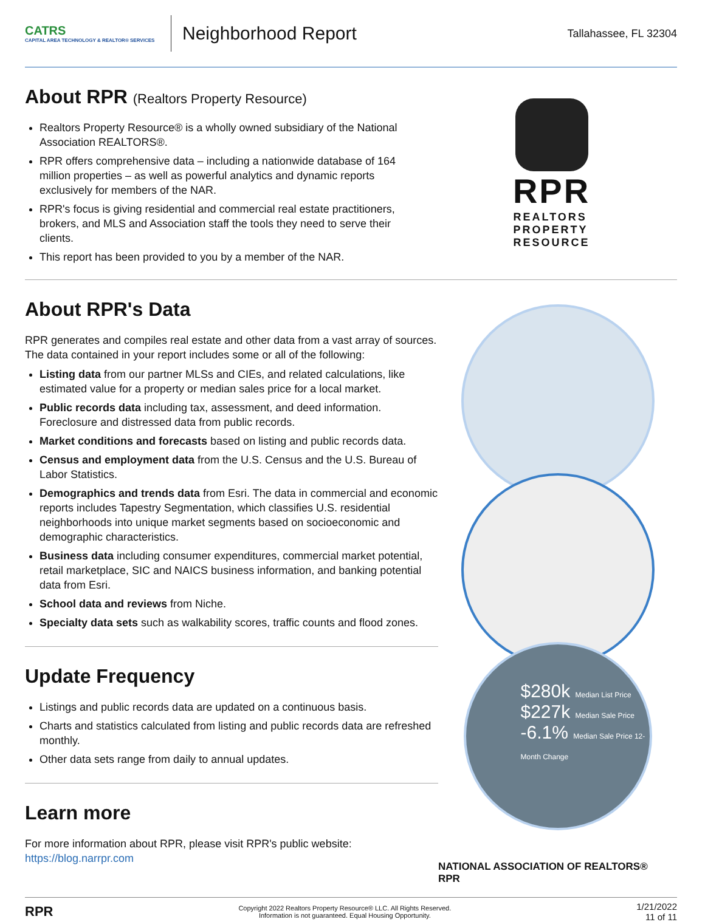CATRS
CAPITAL AREA TECHNOLOGY & REALTOR® SERVICES
Neighborhood Report
Tallahassee, FL 32304
About RPR (Realtors Property Resource)
Realtors Property Resource® is a wholly owned subsidiary of the National Association REALTORS®.
RPR offers comprehensive data – including a nationwide database of 164 million properties – as well as powerful analytics and dynamic reports exclusively for members of the NAR.
RPR's focus is giving residential and commercial real estate practitioners, brokers, and MLS and Association staff the tools they need to serve their clients.
This report has been provided to you by a member of the NAR.
RPR
REALTORS
PROPERTY
RESOURCE
About RPR's Data
RPR generates and compiles real estate and other data from a vast array of sources. The data contained in your report includes some or all of the following:
Listing data from our partner MLSs and CIEs, and related calculations, like estimated value for a property or median sales price for a local market.
Public records data including tax, assessment, and deed information. Foreclosure and distressed data from public records.
Market conditions and forecasts based on listing and public records data.
Census and employment data from the U.S. Census and the U.S. Bureau of Labor Statistics.
Demographics and trends data from Esri. The data in commercial and economic reports includes Tapestry Segmentation, which classifies U.S. residential neighborhoods into unique market segments based on socioeconomic and demographic characteristics.
Business data including consumer expenditures, commercial market potential, retail marketplace, SIC and NAICS business information, and banking potential data from Esri.
School data and reviews from Niche.
Specialty data sets such as walkability scores, traffic counts and flood zones.
Update Frequency
Listings and public records data are updated on a continuous basis.
Charts and statistics calculated from listing and public records data are refreshed monthly.
Other data sets range from daily to annual updates.
Learn more
For more information about RPR, please visit RPR's public website: https://blog.narrpr.com
$280k Median List Price
$227k Median Sale Price
-6.1% Median Sale Price 12-Month Change
NATIONAL ASSOCIATION OF REALTORS® RPR
RPR Copyright 2022 Realtors Property Resource® LLC. All Rights Reserved.
Information is not guaranteed. Equal Housing Opportunity. 1/21/2022
11 of 11